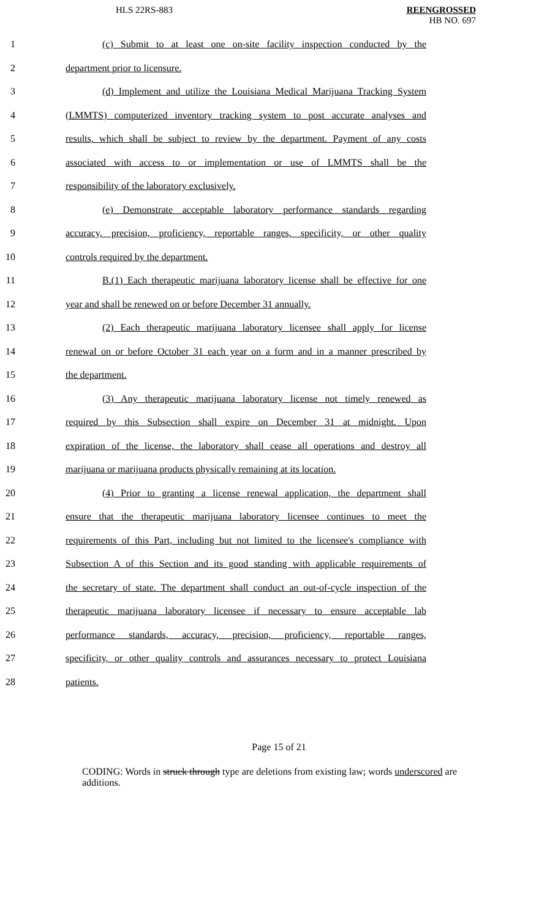HLS 22RS-883
REENGROSSED
HB NO. 697
1
(c) Submit to at least one on-site facility inspection conducted by the
2 department prior to licensure.
3
(d) Implement and utilize the Louisiana Medical Marijuana Tracking System
4
(LMMTS) computerized inventory tracking system to post accurate analyses and
5
results, which shall be subject to review by the department. Payment of any costs
6
associated with access to or implementation or use of LMMTS shall be the
7 responsibility of the laboratory exclusively.
8
(e) Demonstrate acceptable laboratory performance standards regarding
9
accuracy, precision, proficiency, reportable ranges, specificity, or other quality
10 controls required by the department.
11
B.(1) Each therapeutic marijuana laboratory license shall be effective for one
12 year and shall be renewed on or before December 31 annually.
13
(2) Each therapeutic marijuana laboratory licensee shall apply for license
14
renewal on or before October 31 each year on a form and in a manner prescribed by
15 the department.
16
(3) Any therapeutic marijuana laboratory license not timely renewed as
17
required by this Subsection shall expire on December 31 at midnight. Upon
18
expiration of the license, the laboratory shall cease all operations and destroy all
19
marijuana or marijuana products physically remaining at its location.
20
(4) Prior to granting a license renewal application, the department shall
21
ensure that the therapeutic marijuana laboratory licensee continues to meet the
22
requirements of this Part, including but not limited to the licensee's compliance with
23
Subsection A of this Section and its good standing with applicable requirements of
24
the secretary of state. The department shall conduct an out-of-cycle inspection of the
25
therapeutic marijuana laboratory licensee if necessary to ensure acceptable lab
26
performance standards, accuracy, precision, proficiency, reportable ranges,
27
specificity, or other quality controls and assurances necessary to protect Louisiana
28 patients.
Page 15 of 21
CODING: Words in struck through type are deletions from existing law; words underscored are additions.